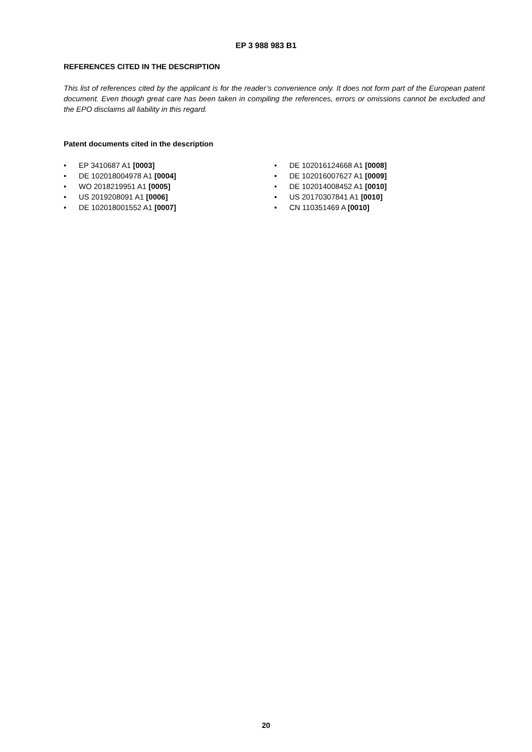EP 3 988 983 B1
REFERENCES CITED IN THE DESCRIPTION
This list of references cited by the applicant is for the reader’s convenience only. It does not form part of the European patent document. Even though great care has been taken in compiling the references, errors or omissions cannot be excluded and the EPO disclaims all liability in this regard.
Patent documents cited in the description
• EP 3410687 A1 [0003]
• DE 102018004978 A1 [0004]
• WO 2018219951 A1 [0005]
• US 2019208091 A1 [0006]
• DE 102018001552 A1 [0007]
• DE 102016124668 A1 [0008]
• DE 102016007627 A1 [0009]
• DE 102014008452 A1 [0010]
• US 20170307841 A1 [0010]
• CN 110351469 A [0010]
20